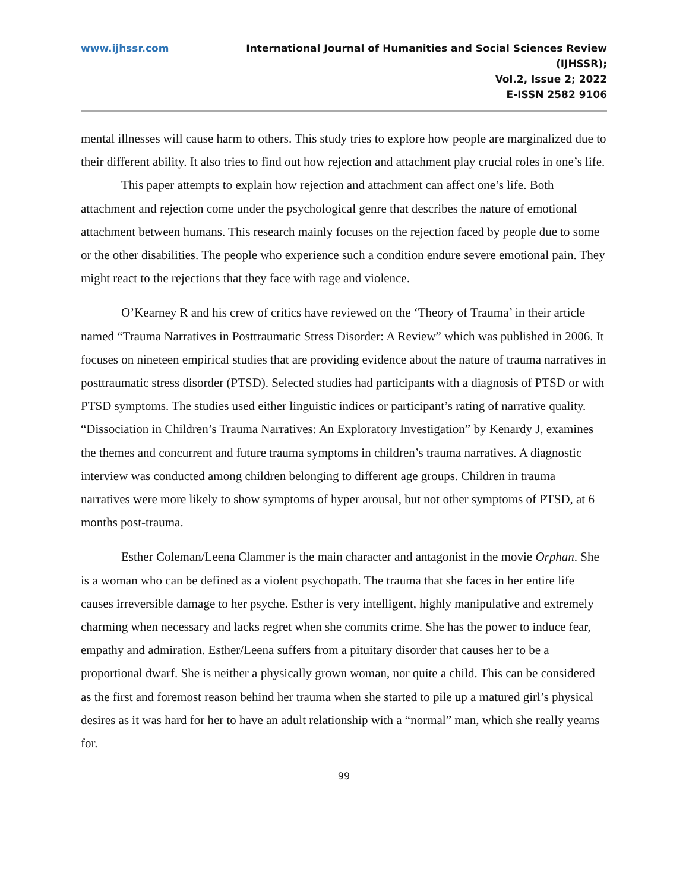www.ijhssr.com International Journal of Humanities and Social Sciences Review
(IJHSSR);
Vol.2, Issue 2; 2022
E-ISSN 2582 9106
mental illnesses will cause harm to others. This study tries to explore how people are marginalized due to their different ability. It also tries to find out how rejection and attachment play crucial roles in one’s life.
This paper attempts to explain how rejection and attachment can affect one’s life. Both attachment and rejection come under the psychological genre that describes the nature of emotional attachment between humans. This research mainly focuses on the rejection faced by people due to some or the other disabilities. The people who experience such a condition endure severe emotional pain. They might react to the rejections that they face with rage and violence.
O’Kearney R and his crew of critics have reviewed on the ‘Theory of Trauma’ in their article named “Trauma Narratives in Posttraumatic Stress Disorder: A Review” which was published in 2006. It focuses on nineteen empirical studies that are providing evidence about the nature of trauma narratives in posttraumatic stress disorder (PTSD). Selected studies had participants with a diagnosis of PTSD or with PTSD symptoms. The studies used either linguistic indices or participant’s rating of narrative quality. “Dissociation in Children’s Trauma Narratives: An Exploratory Investigation” by Kenardy J, examines the themes and concurrent and future trauma symptoms in children’s trauma narratives. A diagnostic interview was conducted among children belonging to different age groups. Children in trauma narratives were more likely to show symptoms of hyper arousal, but not other symptoms of PTSD, at 6 months post-trauma.
Esther Coleman/Leena Clammer is the main character and antagonist in the movie Orphan. She is a woman who can be defined as a violent psychopath. The trauma that she faces in her entire life causes irreversible damage to her psyche. Esther is very intelligent, highly manipulative and extremely charming when necessary and lacks regret when she commits crime. She has the power to induce fear, empathy and admiration. Esther/Leena suffers from a pituitary disorder that causes her to be a proportional dwarf. She is neither a physically grown woman, nor quite a child. This can be considered as the first and foremost reason behind her trauma when she started to pile up a matured girl’s physical desires as it was hard for her to have an adult relationship with a “normal” man, which she really yearns for.
99